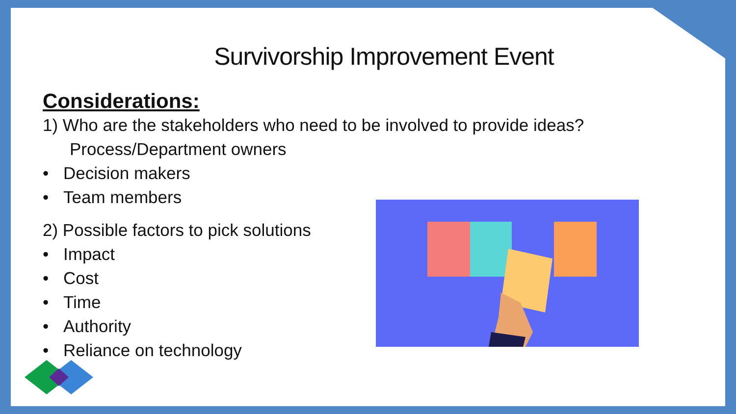Survivorship Improvement Event
Considerations:
1) Who are the stakeholders who need to be involved to provide ideas?
Process/Department owners
• Decision makers
• Team members
2) Possible factors to pick solutions
• Impact
• Cost
• Time
• Authority
• Reliance on technology